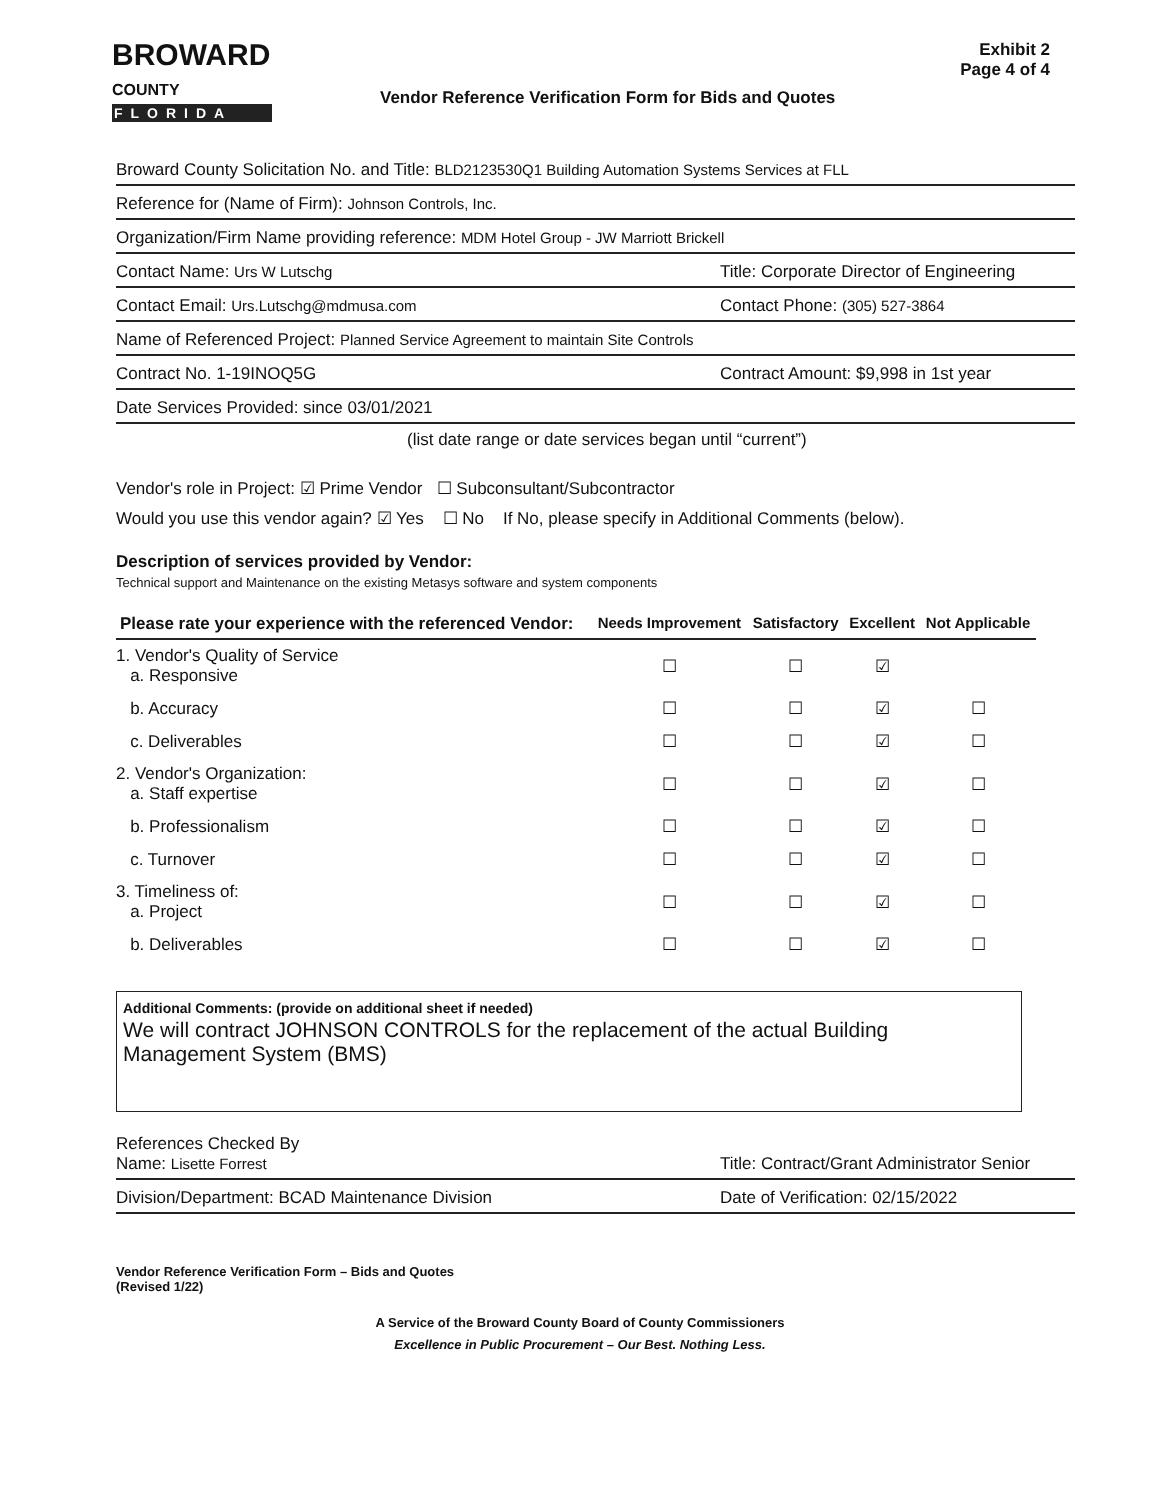BROWARD
COUNTY
FLORIDA
Vendor Reference Verification Form for Bids and Quotes
Exhibit 2
Page 4 of 4
Broward County Solicitation No. and Title: BLD2123530Q1 Building Automation Systems Services at FLL
Reference for (Name of Firm): Johnson Controls, Inc.
Organization/Firm Name providing reference: MDM Hotel Group - JW Marriott Brickell
Contact Name: Urs W Lutschg Title: Corporate Director of Engineering
Contact Email: Urs.Lutschg@mdmusa.com Contact Phone: (305) 527-3864
Name of Referenced Project: Planned Service Agreement to maintain Site Controls
Contract No. 1-19INOQ5G Contract Amount: $9,998 in 1st year
Date Services Provided: since 03/01/2021
(list date range or date services began until “current”)
Vendor's role in Project: ☑ Prime Vendor ☐ Subconsultant/Subcontractor
Would you use this vendor again? ☑ Yes ☐ No If No, please specify in Additional Comments (below).
Description of services provided by Vendor:
Technical support and Maintenance on the existing Metasys software and system components
| Please rate your experience with the referenced Vendor: | Needs Improvement | Satisfactory | Excellent | Not Applicable |
| --- | --- | --- | --- | --- |
| 1. Vendor's Quality of Service a. Responsive | ☐ | ☐ | ☑ | |
| b. Accuracy | ☐ | ☐ | ☑ | ☐ |
| c. Deliverables | ☐ | ☐ | ☑ | ☐ |
| 2. Vendor's Organization: a. Staff expertise | ☐ | ☐ | ☑ | ☐ |
| b. Professionalism | ☐ | ☐ | ☑ | ☐ |
| c. Turnover | ☐ | ☐ | ☑ | ☐ |
| 3. Timeliness of: a. Project | ☐ | ☐ | ☑ | ☐ |
| b. Deliverables | ☐ | ☐ | ☑ | ☐ |
Additional Comments: (provide on additional sheet if needed)
We will contract JOHNSON CONTROLS for the replacement of the actual Building Management System (BMS)
References Checked By
Name: Lisette Forrest Title: Contract/Grant Administrator Senior
Division/Department: BCAD Maintenance Division Date of Verification: 02/15/2022
Vendor Reference Verification Form – Bids and Quotes
(Revised 1/22)
A Service of the Broward County Board of County Commissioners
Excellence in Public Procurement – Our Best. Nothing Less.